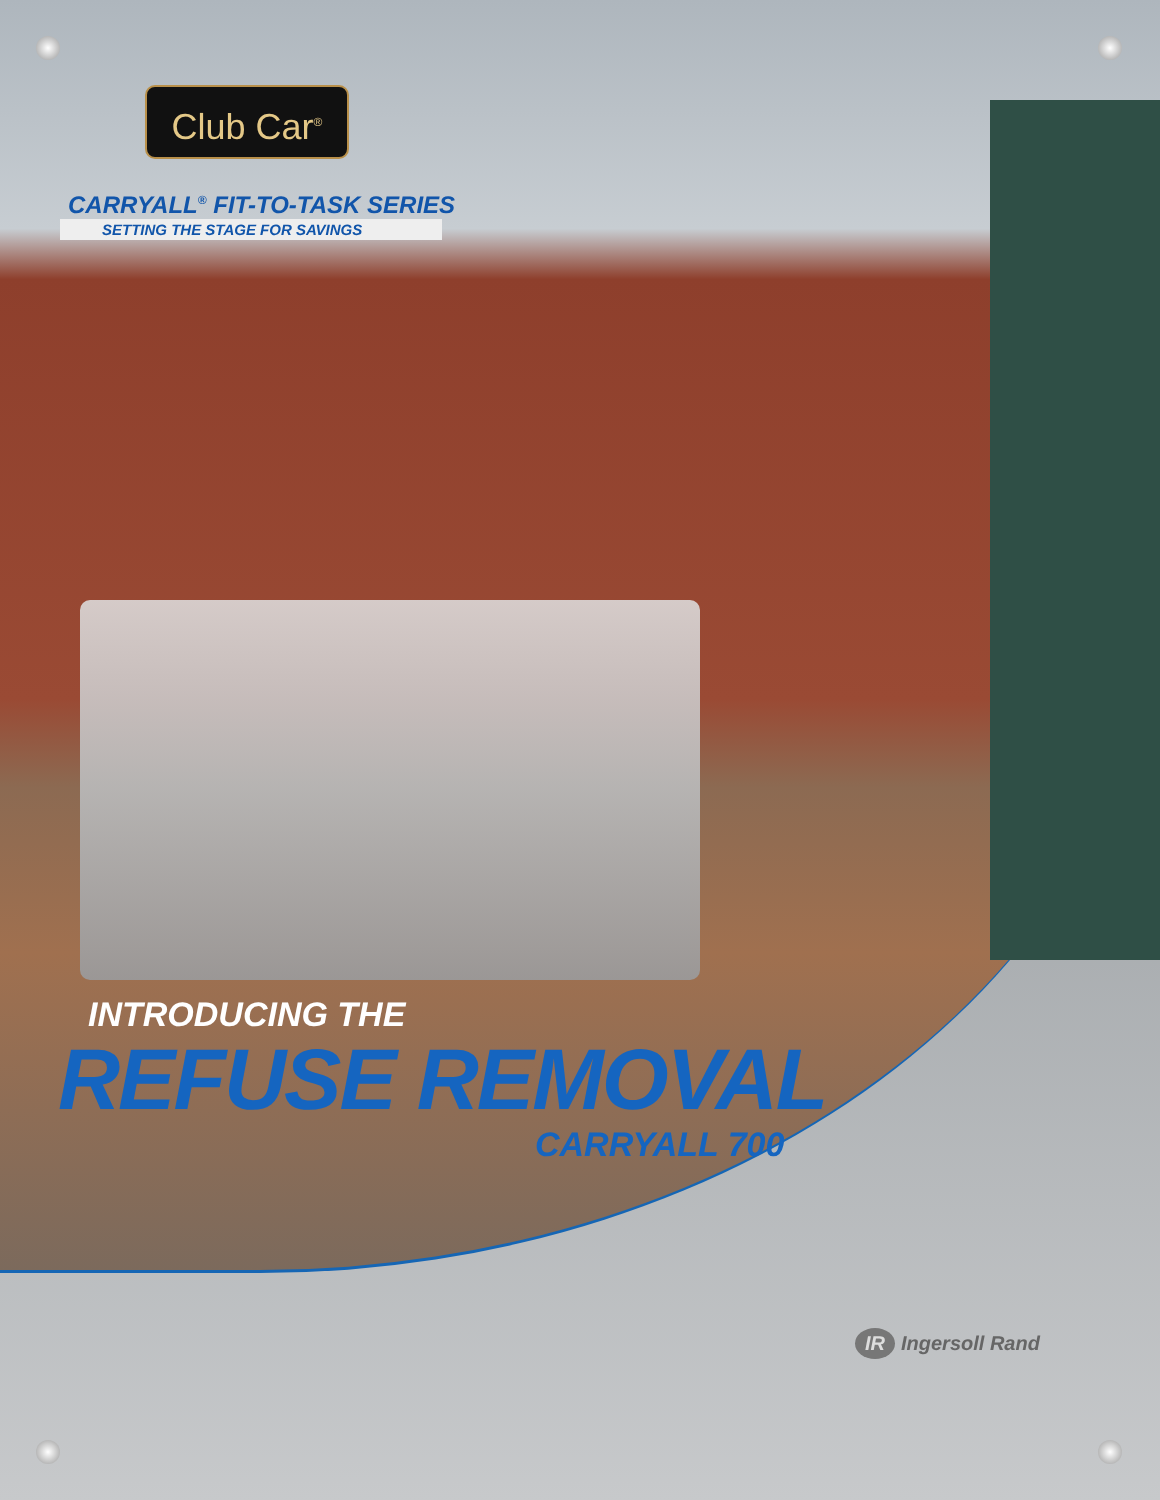Club Car<sup>®</sup>
CARRYALL<sup>®</sup> FIT-TO-TASK SERIES
SETTING THE STAGE FOR SAVINGS
INTRODUCING THE
REFUSE REMOVAL
CARRYALL 700
IR Ingersoll Rand